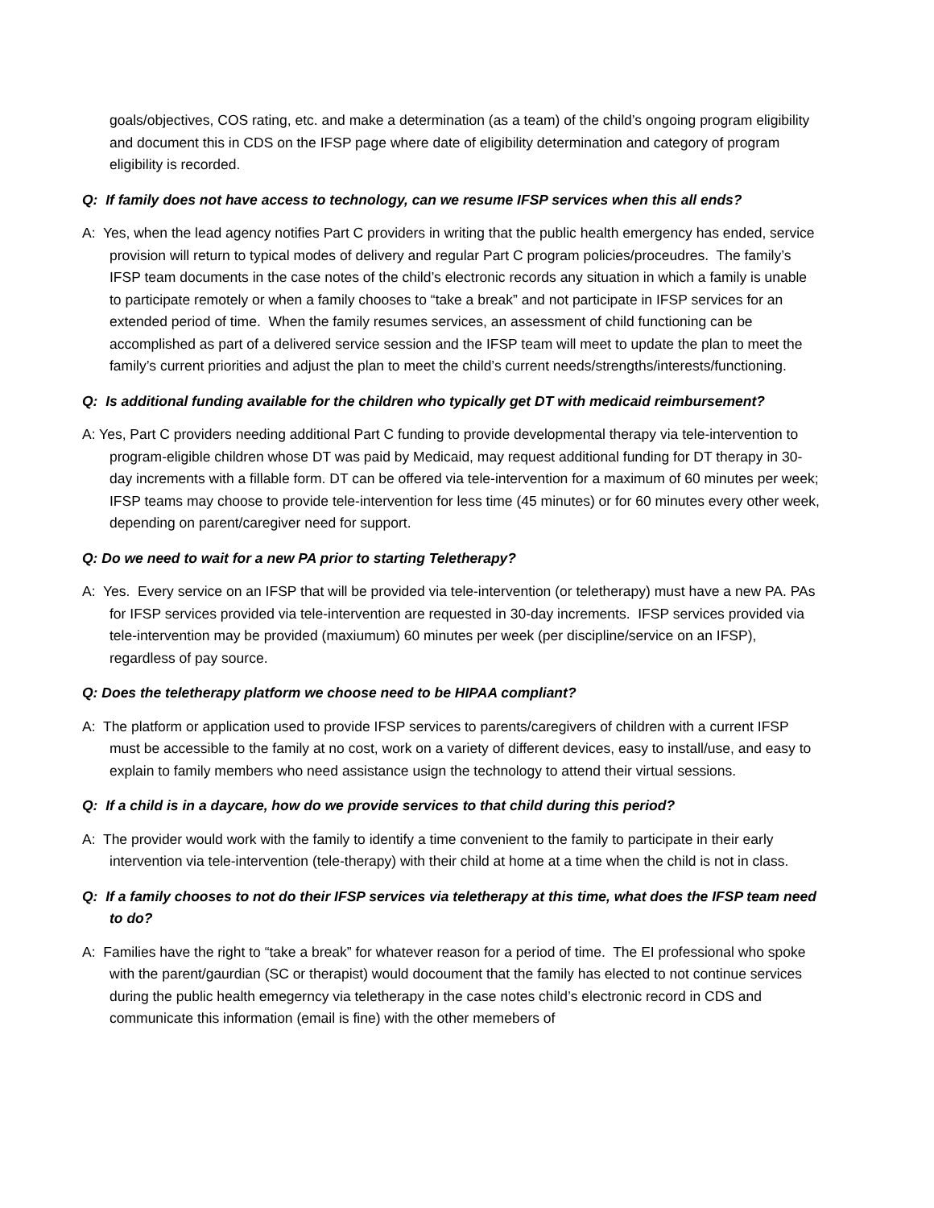goals/objectives, COS rating, etc. and make a determination (as a team) of the child’s ongoing program eligibility and document this in CDS on the IFSP page where date of eligibility determination and category of program eligibility is recorded.
Q: If family does not have access to technology, can we resume IFSP services when this all ends?
A: Yes, when the lead agency notifies Part C providers in writing that the public health emergency has ended, service provision will return to typical modes of delivery and regular Part C program policies/proceudres. The family’s IFSP team documents in the case notes of the child’s electronic records any situation in which a family is unable to participate remotely or when a family chooses to “take a break” and not participate in IFSP services for an extended period of time. When the family resumes services, an assessment of child functioning can be accomplished as part of a delivered service session and the IFSP team will meet to update the plan to meet the family’s current priorities and adjust the plan to meet the child’s current needs/strengths/interests/functioning.
Q: Is additional funding available for the children who typically get DT with medicaid reimbursement?
A: Yes, Part C providers needing additional Part C funding to provide developmental therapy via tele-intervention to program-eligible children whose DT was paid by Medicaid, may request additional funding for DT therapy in 30-day increments with a fillable form. DT can be offered via tele-intervention for a maximum of 60 minutes per week; IFSP teams may choose to provide tele-intervention for less time (45 minutes) or for 60 minutes every other week, depending on parent/caregiver need for support.
Q: Do we need to wait for a new PA prior to starting Teletherapy?
A: Yes. Every service on an IFSP that will be provided via tele-intervention (or teletherapy) must have a new PA. PAs for IFSP services provided via tele-intervention are requested in 30-day increments. IFSP services provided via tele-intervention may be provided (maxiumum) 60 minutes per week (per discipline/service on an IFSP), regardless of pay source.
Q: Does the teletherapy platform we choose need to be HIPAA compliant?
A: The platform or application used to provide IFSP services to parents/caregivers of children with a current IFSP must be accessible to the family at no cost, work on a variety of different devices, easy to install/use, and easy to explain to family members who need assistance usign the technology to attend their virtual sessions.
Q: If a child is in a daycare, how do we provide services to that child during this period?
A: The provider would work with the family to identify a time convenient to the family to participate in their early intervention via tele-intervention (tele-therapy) with their child at home at a time when the child is not in class.
Q: If a family chooses to not do their IFSP services via teletherapy at this time, what does the IFSP team need to do?
A: Families have the right to “take a break” for whatever reason for a period of time. The EI professional who spoke with the parent/gaurdian (SC or therapist) would docoument that the family has elected to not continue services during the public health emegerncy via teletherapy in the case notes child’s electronic record in CDS and communicate this information (email is fine) with the other memebers of